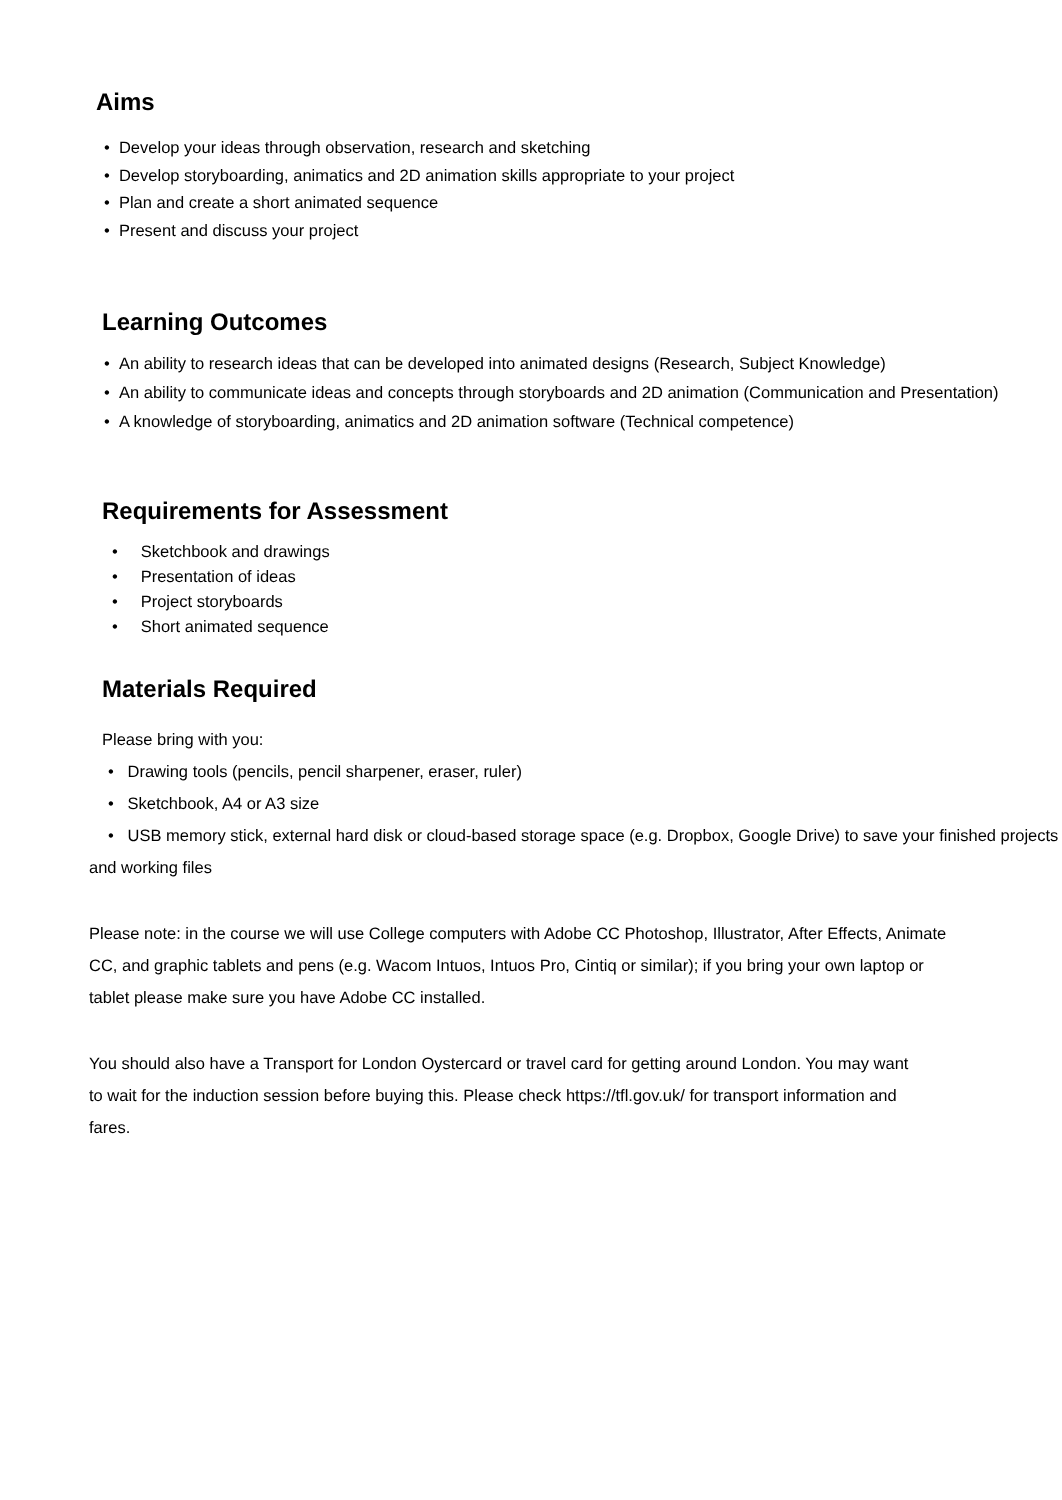Aims
• Develop your ideas through observation, research and sketching
• Develop storyboarding, animatics and 2D animation skills appropriate to your project
• Plan and create a short animated sequence
• Present and discuss your project
Learning Outcomes
• An ability to research ideas that can be developed into animated designs (Research, Subject Knowledge)
• An ability to communicate ideas and concepts through storyboards and 2D animation (Communication and Presentation)
• A knowledge of storyboarding, animatics and 2D animation software (Technical competence)
Requirements for Assessment
• Sketchbook and drawings
• Presentation of ideas
• Project storyboards
• Short animated sequence
Materials Required
Please bring with you:
• Drawing tools (pencils, pencil sharpener, eraser, ruler)
• Sketchbook, A4 or A3 size
• USB memory stick, external hard disk or cloud-based storage space (e.g. Dropbox, Google Drive) to save your finished projects and working files
Please note: in the course we will use College computers with Adobe CC Photoshop, Illustrator, After Effects, Animate CC, and graphic tablets and pens (e.g. Wacom Intuos, Intuos Pro, Cintiq or similar); if you bring your own laptop or tablet please make sure you have Adobe CC installed.
You should also have a Transport for London Oystercard or travel card for getting around London. You may want to wait for the induction session before buying this. Please check https://tfl.gov.uk/ for transport information and fares.